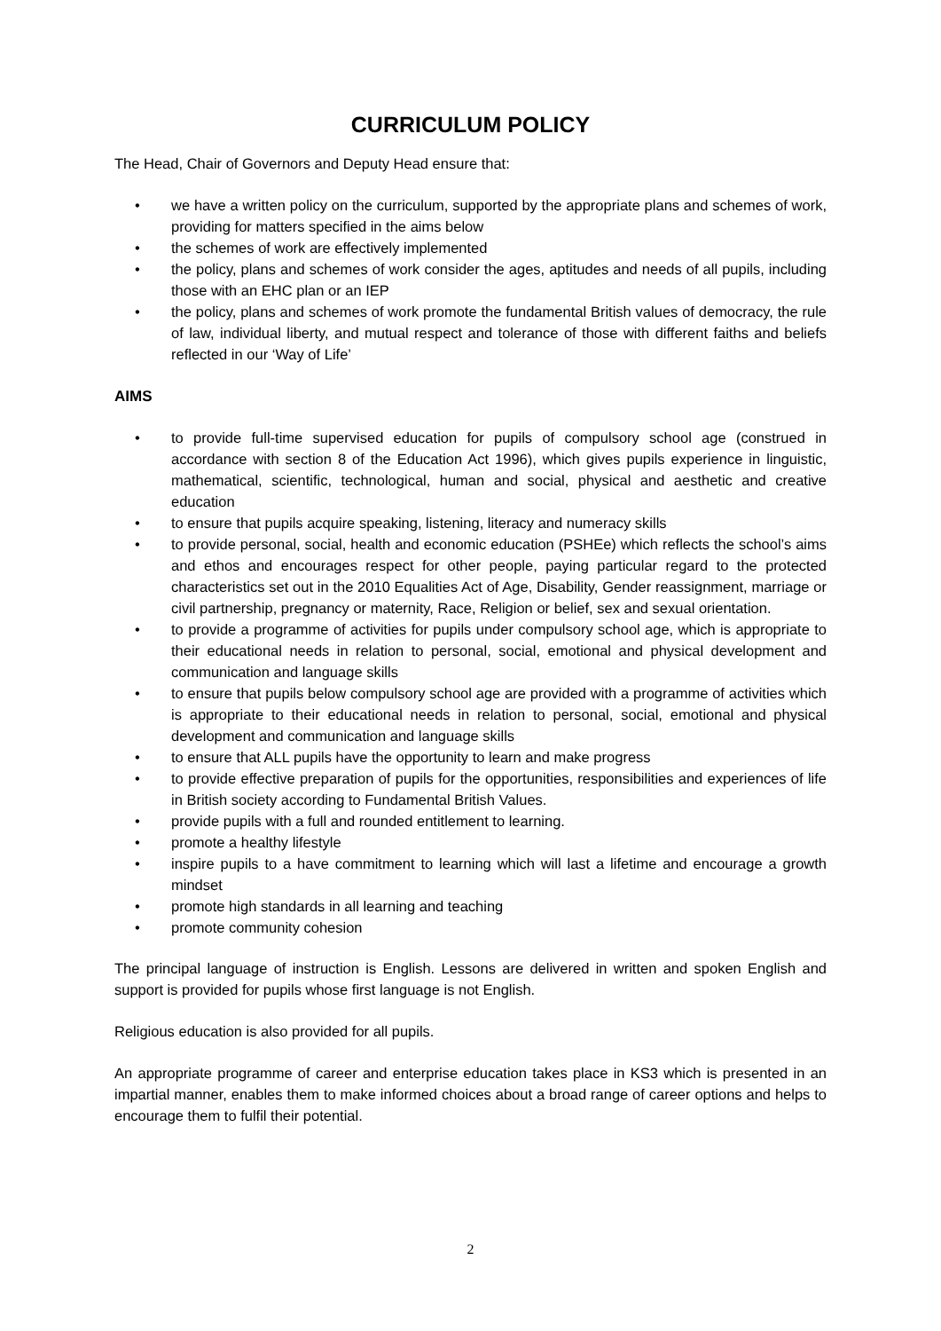CURRICULUM POLICY
The Head, Chair of Governors and Deputy Head ensure that:
• we have a written policy on the curriculum, supported by the appropriate plans and schemes of work, providing for matters specified in the aims below
• the schemes of work are effectively implemented
• the policy, plans and schemes of work consider the ages, aptitudes and needs of all pupils, including those with an EHC plan or an IEP
• the policy, plans and schemes of work promote the fundamental British values of democracy, the rule of law, individual liberty, and mutual respect and tolerance of those with different faiths and beliefs reflected in our ‘Way of Life’
AIMS
• to provide full-time supervised education for pupils of compulsory school age (construed in accordance with section 8 of the Education Act 1996), which gives pupils experience in linguistic, mathematical, scientific, technological, human and social, physical and aesthetic and creative education
• to ensure that pupils acquire speaking, listening, literacy and numeracy skills
• to provide personal, social, health and economic education (PSHEe) which reflects the school’s aims and ethos and encourages respect for other people, paying particular regard to the protected characteristics set out in the 2010 Equalities Act of Age, Disability, Gender reassignment, marriage or civil partnership, pregnancy or maternity, Race, Religion or belief, sex and sexual orientation.
• to provide a programme of activities for pupils under compulsory school age, which is appropriate to their educational needs in relation to personal, social, emotional and physical development and communication and language skills
• to ensure that pupils below compulsory school age are provided with a programme of activities which is appropriate to their educational needs in relation to personal, social, emotional and physical development and communication and language skills
• to ensure that ALL pupils have the opportunity to learn and make progress
• to provide effective preparation of pupils for the opportunities, responsibilities and experiences of life in British society according to Fundamental British Values.
• provide pupils with a full and rounded entitlement to learning.
• promote a healthy lifestyle
• inspire pupils to a have commitment to learning which will last a lifetime and encourage a growth mindset
• promote high standards in all learning and teaching
• promote community cohesion
The principal language of instruction is English. Lessons are delivered in written and spoken English and support is provided for pupils whose first language is not English.
Religious education is also provided for all pupils.
An appropriate programme of career and enterprise education takes place in KS3 which is presented in an impartial manner, enables them to make informed choices about a broad range of career options and helps to encourage them to fulfil their potential.
2